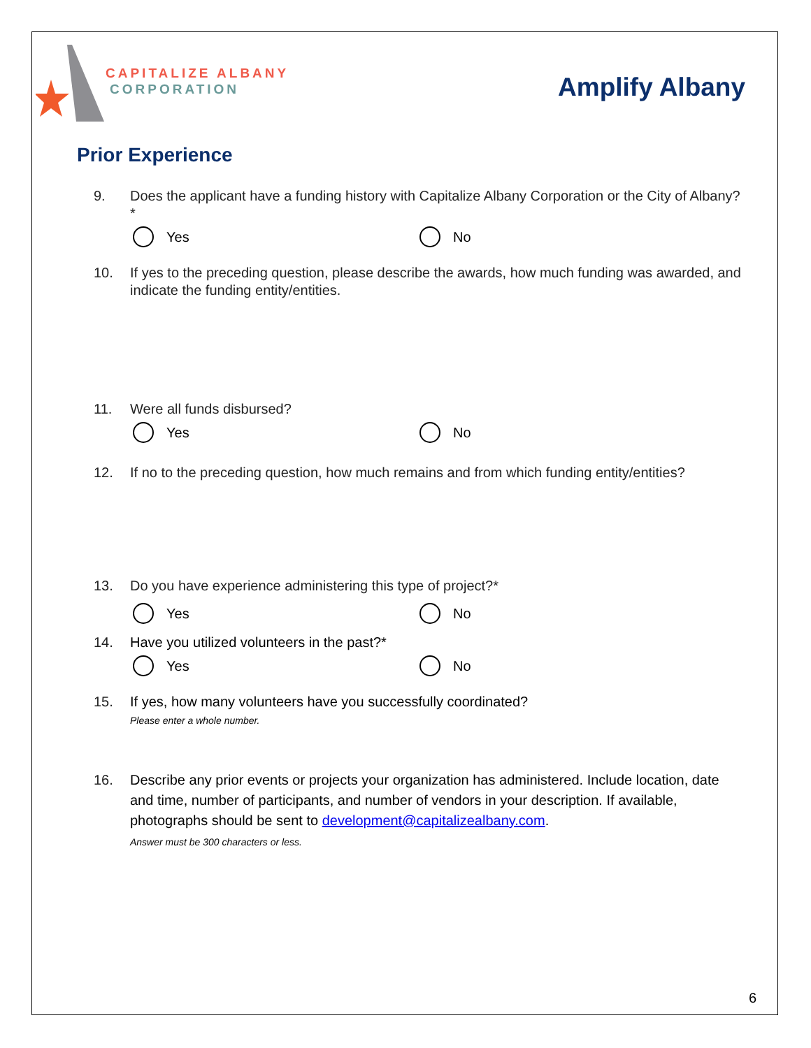CAPITALIZE ALBANY
CORPORATION
Amplify Albany
Prior Experience
9. Does the applicant have a funding history with Capitalize Albany Corporation or the City of Albany?*
Yes No
10. If yes to the preceding question, please describe the awards, how much funding was awarded, and indicate the funding entity/entities.
11. Were all funds disbursed?
Yes No
12. If no to the preceding question, how much remains and from which funding entity/entities?
13. Do you have experience administering this type of project?*
Yes No
14. Have you utilized volunteers in the past?*
Yes No
15. If yes, how many volunteers have you successfully coordinated?
Please enter a whole number.
16. Describe any prior events or projects your organization has administered. Include location, date and time, number of participants, and number of vendors in your description. If available, photographs should be sent to development@capitalizealbany.com.
Answer must be 300 characters or less.
6